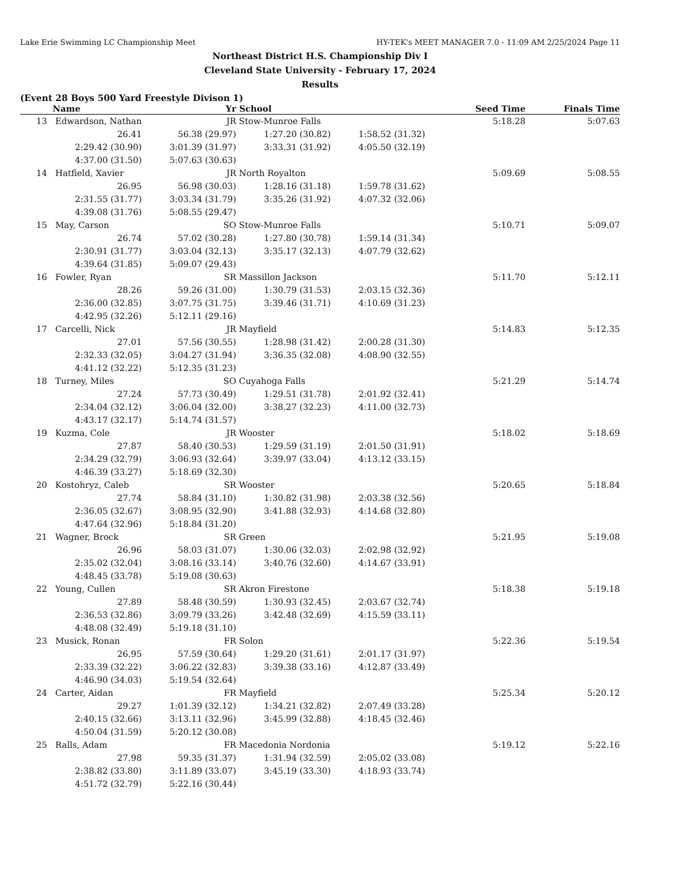Lake Erie Swimming LC Championship Meet HY-TEK's MEET MANAGER 7.0 - 11:09 AM 2/25/2024 Page 11
Northeast District H.S. Championship Div I
Cleveland State University - February 17, 2024
Results
(Event 28 Boys 500 Yard Freestyle Divison 1)
| | Name | Yr | School | | Seed Time | Finals Time |
| --- | --- | --- | --- | --- | --- | --- |
| 13 | Edwardson, Nathan | JR | Stow-Munroe Falls | | 5:18.28 | 5:07.63 |
| | 26.41 | 56.38 (29.97) | 1:27.20 (30.82) | 1:58.52 (31.32) | | |
| | 2:29.42 (30.90) | 3:01.39 (31.97) | 3:33.31 (31.92) | 4:05.50 (32.19) | | |
| | 4:37.00 (31.50) | 5:07.63 (30.63) | | | | |
| 14 | Hatfield, Xavier | JR | North Royalton | | 5:09.69 | 5:08.55 |
| | 26.95 | 56.98 (30.03) | 1:28.16 (31.18) | 1:59.78 (31.62) | | |
| | 2:31.55 (31.77) | 3:03.34 (31.79) | 3:35.26 (31.92) | 4:07.32 (32.06) | | |
| | 4:39.08 (31.76) | 5:08.55 (29.47) | | | | |
| 15 | May, Carson | SO | Stow-Munroe Falls | | 5:10.71 | 5:09.07 |
| | 26.74 | 57.02 (30.28) | 1:27.80 (30.78) | 1:59.14 (31.34) | | |
| | 2:30.91 (31.77) | 3:03.04 (32.13) | 3:35.17 (32.13) | 4:07.79 (32.62) | | |
| | 4:39.64 (31.85) | 5:09.07 (29.43) | | | | |
| 16 | Fowler, Ryan | SR | Massillon Jackson | | 5:11.70 | 5:12.11 |
| | 28.26 | 59.26 (31.00) | 1:30.79 (31.53) | 2:03.15 (32.36) | | |
| | 2:36.00 (32.85) | 3:07.75 (31.75) | 3:39.46 (31.71) | 4:10.69 (31.23) | | |
| | 4:42.95 (32.26) | 5:12.11 (29.16) | | | | |
| 17 | Carcelli, Nick | JR | Mayfield | | 5:14.83 | 5:12.35 |
| | 27.01 | 57.56 (30.55) | 1:28.98 (31.42) | 2:00.28 (31.30) | | |
| | 2:32.33 (32.05) | 3:04.27 (31.94) | 3:36.35 (32.08) | 4:08.90 (32.55) | | |
| | 4:41.12 (32.22) | 5:12.35 (31.23) | | | | |
| 18 | Turney, Miles | SO | Cuyahoga Falls | | 5:21.29 | 5:14.74 |
| | 27.24 | 57.73 (30.49) | 1:29.51 (31.78) | 2:01.92 (32.41) | | |
| | 2:34.04 (32.12) | 3:06.04 (32.00) | 3:38.27 (32.23) | 4:11.00 (32.73) | | |
| | 4:43.17 (32.17) | 5:14.74 (31.57) | | | | |
| 19 | Kuzma, Cole | JR | Wooster | | 5:18.02 | 5:18.69 |
| | 27.87 | 58.40 (30.53) | 1:29.59 (31.19) | 2:01.50 (31.91) | | |
| | 2:34.29 (32.79) | 3:06.93 (32.64) | 3:39.97 (33.04) | 4:13.12 (33.15) | | |
| | 4:46.39 (33.27) | 5:18.69 (32.30) | | | | |
| 20 | Kostohryz, Caleb | SR | Wooster | | 5:20.65 | 5:18.84 |
| | 27.74 | 58.84 (31.10) | 1:30.82 (31.98) | 2:03.38 (32.56) | | |
| | 2:36.05 (32.67) | 3:08.95 (32.90) | 3:41.88 (32.93) | 4:14.68 (32.80) | | |
| | 4:47.64 (32.96) | 5:18.84 (31.20) | | | | |
| 21 | Wagner, Brock | SR | Green | | 5:21.95 | 5:19.08 |
| | 26.96 | 58.03 (31.07) | 1:30.06 (32.03) | 2:02.98 (32.92) | | |
| | 2:35.02 (32.04) | 3:08.16 (33.14) | 3:40.76 (32.60) | 4:14.67 (33.91) | | |
| | 4:48.45 (33.78) | 5:19.08 (30.63) | | | | |
| 22 | Young, Cullen | SR | Akron Firestone | | 5:18.38 | 5:19.18 |
| | 27.89 | 58.48 (30.59) | 1:30.93 (32.45) | 2:03.67 (32.74) | | |
| | 2:36.53 (32.86) | 3:09.79 (33.26) | 3:42.48 (32.69) | 4:15.59 (33.11) | | |
| | 4:48.08 (32.49) | 5:19.18 (31.10) | | | | |
| 23 | Musick, Ronan | FR | Solon | | 5:22.36 | 5:19.54 |
| | 26.95 | 57.59 (30.64) | 1:29.20 (31.61) | 2:01.17 (31.97) | | |
| | 2:33.39 (32.22) | 3:06.22 (32.83) | 3:39.38 (33.16) | 4:12.87 (33.49) | | |
| | 4:46.90 (34.03) | 5:19.54 (32.64) | | | | |
| 24 | Carter, Aidan | FR | Mayfield | | 5:25.34 | 5:20.12 |
| | 29.27 | 1:01.39 (32.12) | 1:34.21 (32.82) | 2:07.49 (33.28) | | |
| | 2:40.15 (32.66) | 3:13.11 (32.96) | 3:45.99 (32.88) | 4:18.45 (32.46) | | |
| | 4:50.04 (31.59) | 5:20.12 (30.08) | | | | |
| 25 | Ralls, Adam | FR | Macedonia Nordonia | | 5:19.12 | 5:22.16 |
| | 27.98 | 59.35 (31.37) | 1:31.94 (32.59) | 2:05.02 (33.08) | | |
| | 2:38.82 (33.80) | 3:11.89 (33.07) | 3:45.19 (33.30) | 4:18.93 (33.74) | | |
| | 4:51.72 (32.79) | 5:22.16 (30.44) | | | | |